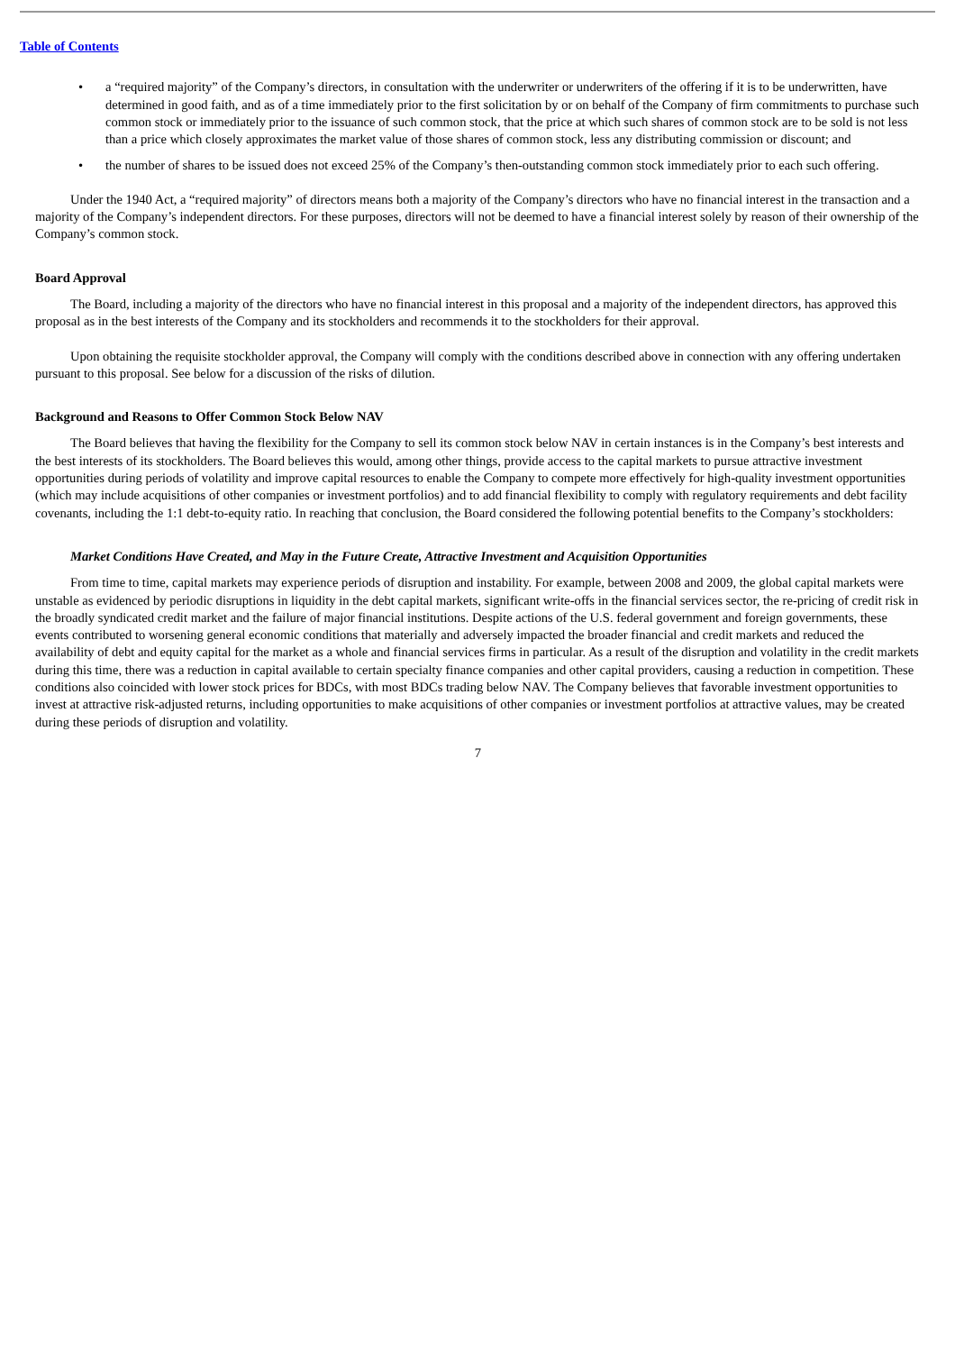Table of Contents
• a “required majority” of the Company’s directors, in consultation with the underwriter or underwriters of the offering if it is to be underwritten, have determined in good faith, and as of a time immediately prior to the first solicitation by or on behalf of the Company of firm commitments to purchase such common stock or immediately prior to the issuance of such common stock, that the price at which such shares of common stock are to be sold is not less than a price which closely approximates the market value of those shares of common stock, less any distributing commission or discount; and
• the number of shares to be issued does not exceed 25% of the Company’s then-outstanding common stock immediately prior to each such offering.
Under the 1940 Act, a “required majority” of directors means both a majority of the Company’s directors who have no financial interest in the transaction and a majority of the Company’s independent directors. For these purposes, directors will not be deemed to have a financial interest solely by reason of their ownership of the Company’s common stock.
Board Approval
The Board, including a majority of the directors who have no financial interest in this proposal and a majority of the independent directors, has approved this proposal as in the best interests of the Company and its stockholders and recommends it to the stockholders for their approval.
Upon obtaining the requisite stockholder approval, the Company will comply with the conditions described above in connection with any offering undertaken pursuant to this proposal. See below for a discussion of the risks of dilution.
Background and Reasons to Offer Common Stock Below NAV
The Board believes that having the flexibility for the Company to sell its common stock below NAV in certain instances is in the Company’s best interests and the best interests of its stockholders. The Board believes this would, among other things, provide access to the capital markets to pursue attractive investment opportunities during periods of volatility and improve capital resources to enable the Company to compete more effectively for high-quality investment opportunities (which may include acquisitions of other companies or investment portfolios) and to add financial flexibility to comply with regulatory requirements and debt facility covenants, including the 1:1 debt-to-equity ratio. In reaching that conclusion, the Board considered the following potential benefits to the Company’s stockholders:
Market Conditions Have Created, and May in the Future Create, Attractive Investment and Acquisition Opportunities
From time to time, capital markets may experience periods of disruption and instability. For example, between 2008 and 2009, the global capital markets were unstable as evidenced by periodic disruptions in liquidity in the debt capital markets, significant write-offs in the financial services sector, the re-pricing of credit risk in the broadly syndicated credit market and the failure of major financial institutions. Despite actions of the U.S. federal government and foreign governments, these events contributed to worsening general economic conditions that materially and adversely impacted the broader financial and credit markets and reduced the availability of debt and equity capital for the market as a whole and financial services firms in particular. As a result of the disruption and volatility in the credit markets during this time, there was a reduction in capital available to certain specialty finance companies and other capital providers, causing a reduction in competition. These conditions also coincided with lower stock prices for BDCs, with most BDCs trading below NAV. The Company believes that favorable investment opportunities to invest at attractive risk-adjusted returns, including opportunities to make acquisitions of other companies or investment portfolios at attractive values, may be created during these periods of disruption and volatility.
7